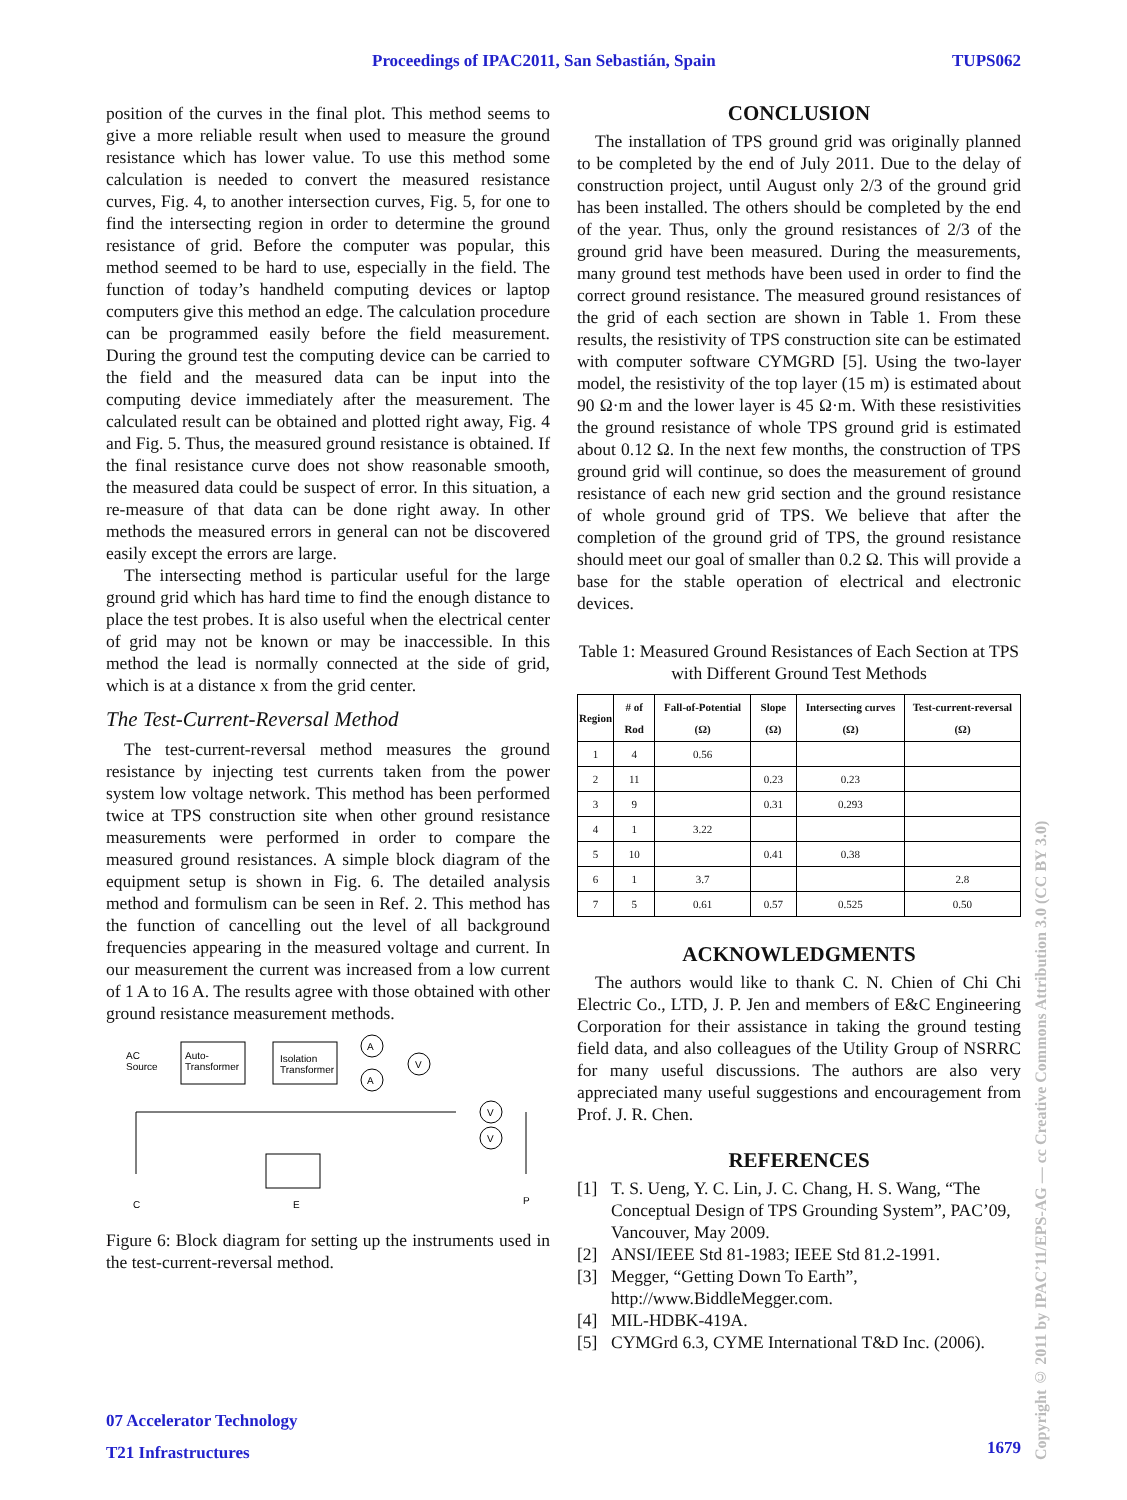Proceedings of IPAC2011, San Sebastián, Spain TUPS062
position of the curves in the final plot. This method seems to give a more reliable result when used to measure the ground resistance which has lower value. To use this method some calculation is needed to convert the measured resistance curves, Fig. 4, to another intersection curves, Fig. 5, for one to find the intersecting region in order to determine the ground resistance of grid. Before the computer was popular, this method seemed to be hard to use, especially in the field. The function of today’s handheld computing devices or laptop computers give this method an edge. The calculation procedure can be programmed easily before the field measurement. During the ground test the computing device can be carried to the field and the measured data can be input into the computing device immediately after the measurement. The calculated result can be obtained and plotted right away, Fig. 4 and Fig. 5. Thus, the measured ground resistance is obtained. If the final resistance curve does not show reasonable smooth, the measured data could be suspect of error. In this situation, a re-measure of that data can be done right away. In other methods the measured errors in general can not be discovered easily except the errors are large.
The intersecting method is particular useful for the large ground grid which has hard time to find the enough distance to place the test probes. It is also useful when the electrical center of grid may not be known or may be inaccessible. In this method the lead is normally connected at the side of grid, which is at a distance x from the grid center.
The Test-Current-Reversal Method
The test-current-reversal method measures the ground resistance by injecting test currents taken from the power system low voltage network. This method has been performed twice at TPS construction site when other ground resistance measurements were performed in order to compare the measured ground resistances. A simple block diagram of the equipment setup is shown in Fig. 6. The detailed analysis method and formulism can be seen in Ref. 2. This method has the function of cancelling out the level of all background frequencies appearing in the measured voltage and current. In our measurement the current was increased from a low current of 1 A to 16 A. The results agree with those obtained with other ground resistance measurement methods.
AC
Source
Auto-
Transformer
Isolation
Transformer
A
A
V
V
V
C
E
P
Figure 6: Block diagram for setting up the instruments used in the test-current-reversal method.
CONCLUSION
The installation of TPS ground grid was originally planned to be completed by the end of July 2011. Due to the delay of construction project, until August only 2/3 of the ground grid has been installed. The others should be completed by the end of the year. Thus, only the ground resistances of 2/3 of the ground grid have been measured. During the measurements, many ground test methods have been used in order to find the correct ground resistance. The measured ground resistances of the grid of each section are shown in Table 1. From these results, the resistivity of TPS construction site can be estimated with computer software CYMGRD [5]. Using the two-layer model, the resistivity of the top layer (15 m) is estimated about 90 Ω·m and the lower layer is 45 Ω·m. With these resistivities the ground resistance of whole TPS ground grid is estimated about 0.12 Ω. In the next few months, the construction of TPS ground grid will continue, so does the measurement of ground resistance of each new grid section and the ground resistance of whole ground grid of TPS. We believe that after the completion of the ground grid of TPS, the ground resistance should meet our goal of smaller than 0.2 Ω. This will provide a base for the stable operation of electrical and electronic devices.
Table 1: Measured Ground Resistances of Each Section at TPS with Different Ground Test Methods
| Region | # of Rod | Fall-of-Potential (Ω) | Slope (Ω) | Intersecting curves (Ω) | Test-current-reversal (Ω) |
| --- | --- | --- | --- | --- | --- |
| 1 | 4 | 0.56 | | | |
| 2 | 11 | | 0.23 | 0.23 | |
| 3 | 9 | | 0.31 | 0.293 | |
| 4 | 1 | 3.22 | | | |
| 5 | 10 | | 0.41 | 0.38 | |
| 6 | 1 | 3.7 | | | 2.8 |
| 7 | 5 | 0.61 | 0.57 | 0.525 | 0.50 |
ACKNOWLEDGMENTS
The authors would like to thank C. N. Chien of Chi Chi Electric Co., LTD, J. P. Jen and members of E&C Engineering Corporation for their assistance in taking the ground testing field data, and also colleagues of the Utility Group of NSRRC for many useful discussions. The authors are also very appreciated many useful suggestions and encouragement from Prof. J. R. Chen.
REFERENCES
[1] T. S. Ueng, Y. C. Lin, J. C. Chang, H. S. Wang, “The Conceptual Design of TPS Grounding System”, PAC’09, Vancouver, May 2009.
[2] ANSI/IEEE Std 81-1983; IEEE Std 81.2-1991.
[3] Megger, “Getting Down To Earth”, http://www.BiddleMegger.com.
[4] MIL-HDBK-419A.
[5] CYMGrd 6.3, CYME International T&D Inc. (2006).
07 Accelerator Technology
T21 Infrastructures
1679
Copyright © 2011 by IPAC’11/EPS-AG — cc Creative Commons Attribution 3.0 (CC BY 3.0)